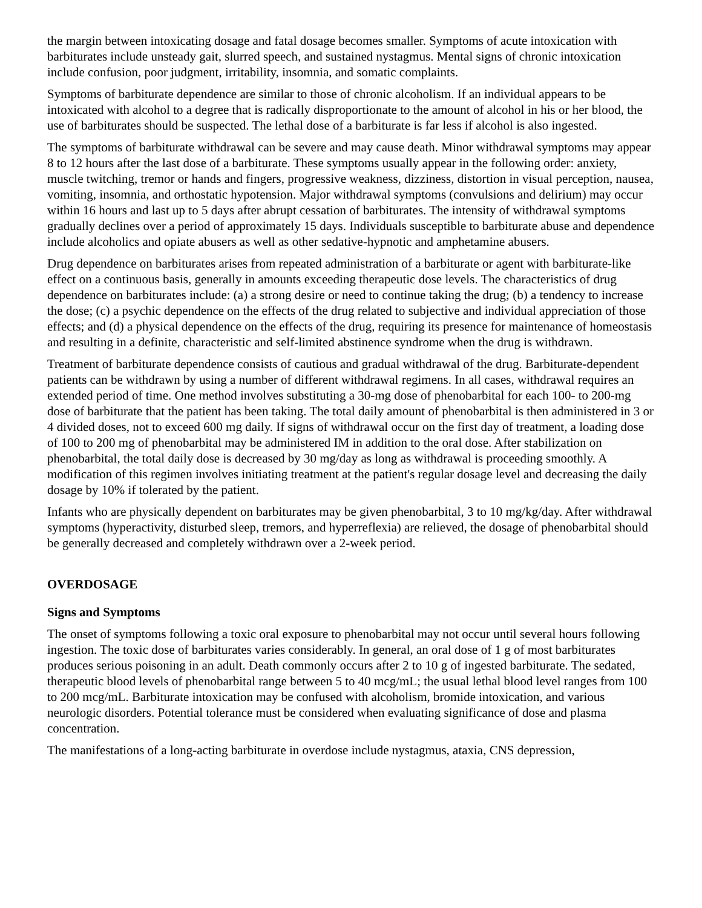the margin between intoxicating dosage and fatal dosage becomes smaller. Symptoms of acute intoxication with barbiturates include unsteady gait, slurred speech, and sustained nystagmus. Mental signs of chronic intoxication include confusion, poor judgment, irritability, insomnia, and somatic complaints.
Symptoms of barbiturate dependence are similar to those of chronic alcoholism. If an individual appears to be intoxicated with alcohol to a degree that is radically disproportionate to the amount of alcohol in his or her blood, the use of barbiturates should be suspected. The lethal dose of a barbiturate is far less if alcohol is also ingested.
The symptoms of barbiturate withdrawal can be severe and may cause death. Minor withdrawal symptoms may appear 8 to 12 hours after the last dose of a barbiturate. These symptoms usually appear in the following order: anxiety, muscle twitching, tremor or hands and fingers, progressive weakness, dizziness, distortion in visual perception, nausea, vomiting, insomnia, and orthostatic hypotension. Major withdrawal symptoms (convulsions and delirium) may occur within 16 hours and last up to 5 days after abrupt cessation of barbiturates. The intensity of withdrawal symptoms gradually declines over a period of approximately 15 days. Individuals susceptible to barbiturate abuse and dependence include alcoholics and opiate abusers as well as other sedative-hypnotic and amphetamine abusers.
Drug dependence on barbiturates arises from repeated administration of a barbiturate or agent with barbiturate-like effect on a continuous basis, generally in amounts exceeding therapeutic dose levels. The characteristics of drug dependence on barbiturates include: (a) a strong desire or need to continue taking the drug; (b) a tendency to increase the dose; (c) a psychic dependence on the effects of the drug related to subjective and individual appreciation of those effects; and (d) a physical dependence on the effects of the drug, requiring its presence for maintenance of homeostasis and resulting in a definite, characteristic and self-limited abstinence syndrome when the drug is withdrawn.
Treatment of barbiturate dependence consists of cautious and gradual withdrawal of the drug. Barbiturate-dependent patients can be withdrawn by using a number of different withdrawal regimens. In all cases, withdrawal requires an extended period of time. One method involves substituting a 30-mg dose of phenobarbital for each 100- to 200-mg dose of barbiturate that the patient has been taking. The total daily amount of phenobarbital is then administered in 3 or 4 divided doses, not to exceed 600 mg daily. If signs of withdrawal occur on the first day of treatment, a loading dose of 100 to 200 mg of phenobarbital may be administered IM in addition to the oral dose. After stabilization on phenobarbital, the total daily dose is decreased by 30 mg/day as long as withdrawal is proceeding smoothly. A modification of this regimen involves initiating treatment at the patient's regular dosage level and decreasing the daily dosage by 10% if tolerated by the patient.
Infants who are physically dependent on barbiturates may be given phenobarbital, 3 to 10 mg/kg/day. After withdrawal symptoms (hyperactivity, disturbed sleep, tremors, and hyperreflexia) are relieved, the dosage of phenobarbital should be generally decreased and completely withdrawn over a 2-week period.
OVERDOSAGE
Signs and Symptoms
The onset of symptoms following a toxic oral exposure to phenobarbital may not occur until several hours following ingestion. The toxic dose of barbiturates varies considerably. In general, an oral dose of 1 g of most barbiturates produces serious poisoning in an adult. Death commonly occurs after 2 to 10 g of ingested barbiturate. The sedated, therapeutic blood levels of phenobarbital range between 5 to 40 mcg/mL; the usual lethal blood level ranges from 100 to 200 mcg/mL. Barbiturate intoxication may be confused with alcoholism, bromide intoxication, and various neurologic disorders. Potential tolerance must be considered when evaluating significance of dose and plasma concentration.
The manifestations of a long-acting barbiturate in overdose include nystagmus, ataxia, CNS depression,